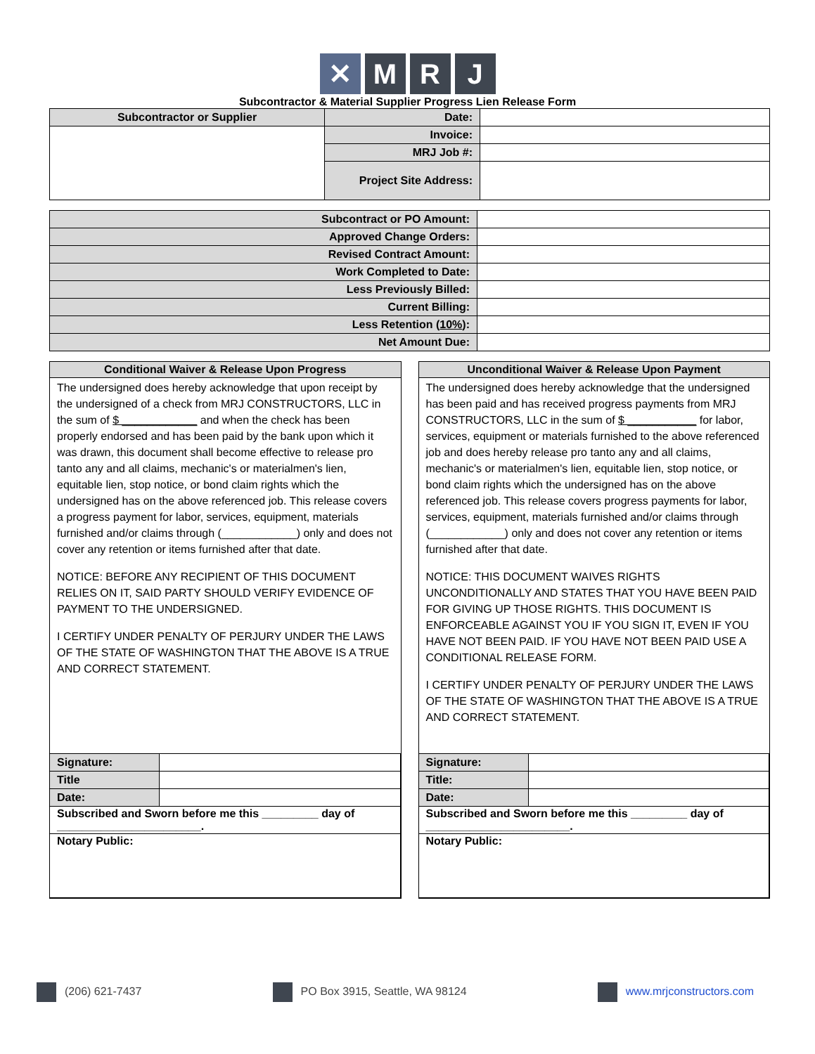✕ M R J
Subcontractor & Material Supplier Progress Lien Release Form
| Subcontractor or Supplier | Date: | |
| | Invoice: | |
| | MRJ Job #: | |
| | Project Site Address: | |
| Subcontract or PO Amount: | |
| Approved Change Orders: | |
| Revised Contract Amount: | |
| Work Completed to Date: | |
| Less Previously Billed: | |
| Current Billing: | |
| Less Retention ( 10% ): | |
| Net Amount Due: | |
Conditional Waiver & Release Upon Progress
The undersigned does hereby acknowledge that upon receipt by the undersigned of a check from MRJ CONSTRUCTORS, LLC in the sum of $ ____________ and when the check has been properly endorsed and has been paid by the bank upon which it was drawn, this document shall become effective to release pro tanto any and all claims, mechanic's or materialmen's lien, equitable lien, stop notice, or bond claim rights which the undersigned has on the above referenced job. This release covers a progress payment for labor, services, equipment, materials furnished and/or claims through (____________) only and does not cover any retention or items furnished after that date.
NOTICE: BEFORE ANY RECIPIENT OF THIS DOCUMENT RELIES ON IT, SAID PARTY SHOULD VERIFY EVIDENCE OF PAYMENT TO THE UNDERSIGNED.
I CERTIFY UNDER PENALTY OF PERJURY UNDER THE LAWS OF THE STATE OF WASHINGTON THAT THE ABOVE IS A TRUE AND CORRECT STATEMENT.
| Signature: | |
| Title | |
| Date: | |
| Subscribed and Sworn before me this _________ day of _______________________. | |
| Notary Public: | |
Unconditional Waiver & Release Upon Payment
The undersigned does hereby acknowledge that the undersigned has been paid and has received progress payments from MRJ CONSTRUCTORS, LLC in the sum of $ ___________ for labor, services, equipment or materials furnished to the above referenced job and does hereby release pro tanto any and all claims, mechanic's or materialmen's lien, equitable lien, stop notice, or bond claim rights which the undersigned has on the above referenced job. This release covers progress payments for labor, services, equipment, materials furnished and/or claims through (____________) only and does not cover any retention or items furnished after that date.
NOTICE: THIS DOCUMENT WAIVES RIGHTS UNCONDITIONALLY AND STATES THAT YOU HAVE BEEN PAID FOR GIVING UP THOSE RIGHTS. THIS DOCUMENT IS ENFORCEABLE AGAINST YOU IF YOU SIGN IT, EVEN IF YOU HAVE NOT BEEN PAID. IF YOU HAVE NOT BEEN PAID USE A CONDITIONAL RELEASE FORM.
I CERTIFY UNDER PENALTY OF PERJURY UNDER THE LAWS OF THE STATE OF WASHINGTON THAT THE ABOVE IS A TRUE AND CORRECT STATEMENT.
| Signature: | |
| Title: | |
| Date: | |
| Subscribed and Sworn before me this _________ day of _______________________. | |
| Notary Public: | |
(206) 621-7437 PO Box 3915, Seattle, WA 98124 www.mrjconstructors.com